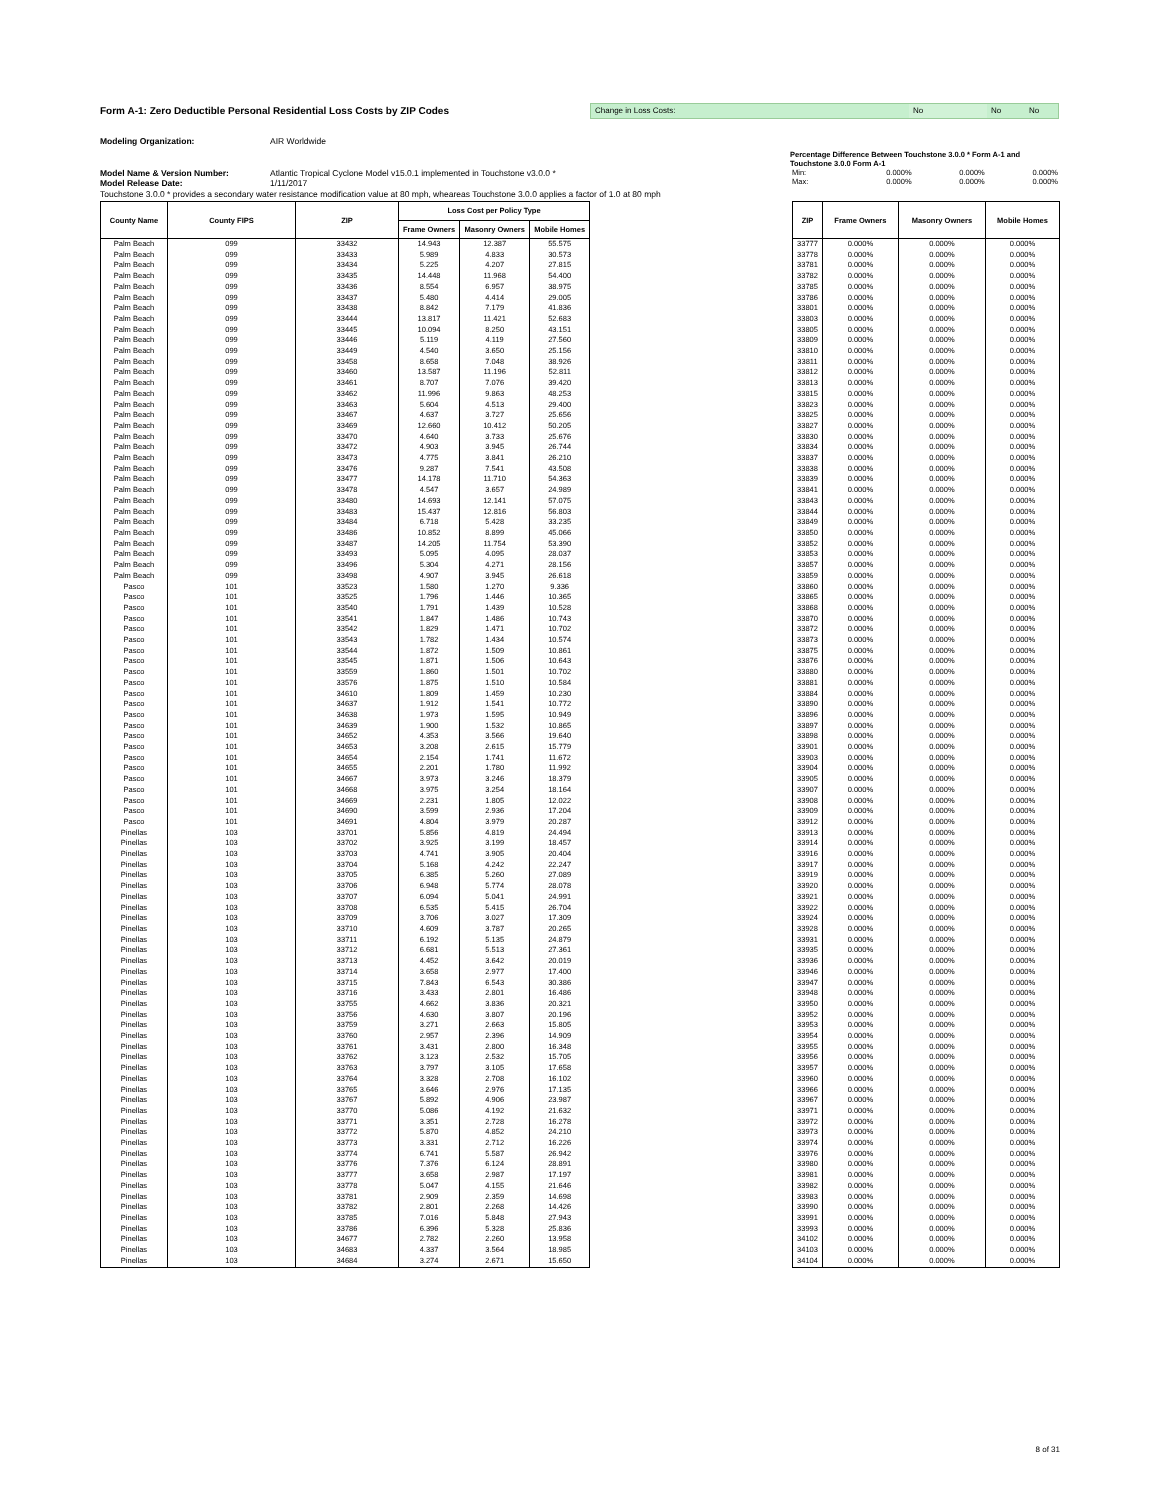Form A-1: Zero Deductible Personal Residential Loss Costs by ZIP Codes
Change in Loss Costs: No No No
Modeling Organization: AIR Worldwide
Model Name & Version Number: Atlantic Tropical Cyclone Model v15.0.1 implemented in Touchstone v3.0.0 *
Model Release Date: 1/11/2017
Touchstone 3.0.0 * provides a secondary water resistance modification value at 80 mph, wheareas Touchstone 3.0.0 applies a factor of 1.0 at 80 mph
Percentage Difference Between Touchstone 3.0.0 * Form A-1 and Touchstone 3.0.0 Form A-1
| Min: | 0.000% | 0.000% | 0.000% |
| Max: | 0.000% | 0.000% | 0.000% |
| County Name | County FIPS | ZIP | Loss Cost per Policy Type | | |
| --- | --- | --- | --- | --- | --- |
| | | | Frame Owners | Masonry Owners | Mobile Homes |
| Palm Beach | 099 | 33432 | 14.943 | 12.387 | 55.575 |
| Palm Beach | 099 | 33433 | 5.989 | 4.833 | 30.573 |
| Palm Beach | 099 | 33434 | 5.225 | 4.207 | 27.815 |
| Palm Beach | 099 | 33435 | 14.448 | 11.968 | 54.400 |
| Palm Beach | 099 | 33436 | 8.554 | 6.957 | 38.975 |
| Palm Beach | 099 | 33437 | 5.480 | 4.414 | 29.005 |
| Palm Beach | 099 | 33438 | 8.842 | 7.179 | 41.836 |
| Palm Beach | 099 | 33444 | 13.817 | 11.421 | 52.683 |
| Palm Beach | 099 | 33445 | 10.094 | 8.250 | 43.151 |
| Palm Beach | 099 | 33446 | 5.119 | 4.119 | 27.560 |
| Palm Beach | 099 | 33449 | 4.540 | 3.650 | 25.156 |
| Palm Beach | 099 | 33458 | 8.658 | 7.048 | 38.926 |
| Palm Beach | 099 | 33460 | 13.587 | 11.196 | 52.811 |
| Palm Beach | 099 | 33461 | 8.707 | 7.076 | 39.420 |
| Palm Beach | 099 | 33462 | 11.996 | 9.863 | 48.253 |
| Palm Beach | 099 | 33463 | 5.604 | 4.513 | 29.400 |
| Palm Beach | 099 | 33467 | 4.637 | 3.727 | 25.656 |
| Palm Beach | 099 | 33469 | 12.660 | 10.412 | 50.205 |
| Palm Beach | 099 | 33470 | 4.640 | 3.733 | 25.676 |
| Palm Beach | 099 | 33472 | 4.903 | 3.945 | 26.744 |
| Palm Beach | 099 | 33473 | 4.775 | 3.841 | 26.210 |
| Palm Beach | 099 | 33476 | 9.287 | 7.541 | 43.508 |
| Palm Beach | 099 | 33477 | 14.178 | 11.710 | 54.363 |
| Palm Beach | 099 | 33478 | 4.547 | 3.657 | 24.989 |
| Palm Beach | 099 | 33480 | 14.693 | 12.141 | 57.075 |
| Palm Beach | 099 | 33483 | 15.437 | 12.816 | 56.803 |
| Palm Beach | 099 | 33484 | 6.718 | 5.428 | 33.235 |
| Palm Beach | 099 | 33486 | 10.852 | 8.899 | 45.066 |
| Palm Beach | 099 | 33487 | 14.205 | 11.754 | 53.390 |
| Palm Beach | 099 | 33493 | 5.095 | 4.095 | 28.037 |
| Palm Beach | 099 | 33496 | 5.304 | 4.271 | 28.156 |
| Palm Beach | 099 | 33498 | 4.907 | 3.945 | 26.618 |
| Pasco | 101 | 33523 | 1.580 | 1.270 | 9.336 |
| Pasco | 101 | 33525 | 1.796 | 1.446 | 10.365 |
| Pasco | 101 | 33540 | 1.791 | 1.439 | 10.528 |
| Pasco | 101 | 33541 | 1.847 | 1.486 | 10.743 |
| Pasco | 101 | 33542 | 1.829 | 1.471 | 10.702 |
| Pasco | 101 | 33543 | 1.782 | 1.434 | 10.574 |
| Pasco | 101 | 33544 | 1.872 | 1.509 | 10.861 |
| Pasco | 101 | 33545 | 1.871 | 1.506 | 10.643 |
| Pasco | 101 | 33559 | 1.860 | 1.501 | 10.702 |
| Pasco | 101 | 33576 | 1.875 | 1.510 | 10.584 |
| Pasco | 101 | 34610 | 1.809 | 1.459 | 10.230 |
| Pasco | 101 | 34637 | 1.912 | 1.541 | 10.772 |
| Pasco | 101 | 34638 | 1.973 | 1.595 | 10.949 |
| Pasco | 101 | 34639 | 1.900 | 1.532 | 10.865 |
| Pasco | 101 | 34652 | 4.353 | 3.566 | 19.640 |
| Pasco | 101 | 34653 | 3.208 | 2.615 | 15.779 |
| Pasco | 101 | 34654 | 2.154 | 1.741 | 11.672 |
| Pasco | 101 | 34655 | 2.201 | 1.780 | 11.992 |
| Pasco | 101 | 34667 | 3.973 | 3.246 | 18.379 |
| Pasco | 101 | 34668 | 3.975 | 3.254 | 18.164 |
| Pasco | 101 | 34669 | 2.231 | 1.805 | 12.022 |
| Pasco | 101 | 34690 | 3.599 | 2.936 | 17.204 |
| Pasco | 101 | 34691 | 4.804 | 3.979 | 20.287 |
| Pinellas | 103 | 33701 | 5.856 | 4.819 | 24.494 |
| Pinellas | 103 | 33702 | 3.925 | 3.199 | 18.457 |
| Pinellas | 103 | 33703 | 4.741 | 3.905 | 20.404 |
| Pinellas | 103 | 33704 | 5.168 | 4.242 | 22.247 |
| Pinellas | 103 | 33705 | 6.385 | 5.260 | 27.089 |
| Pinellas | 103 | 33706 | 6.948 | 5.774 | 28.078 |
| Pinellas | 103 | 33707 | 6.094 | 5.041 | 24.991 |
| Pinellas | 103 | 33708 | 6.535 | 5.415 | 26.704 |
| Pinellas | 103 | 33709 | 3.706 | 3.027 | 17.309 |
| Pinellas | 103 | 33710 | 4.609 | 3.787 | 20.265 |
| Pinellas | 103 | 33711 | 6.192 | 5.135 | 24.879 |
| Pinellas | 103 | 33712 | 6.681 | 5.513 | 27.361 |
| Pinellas | 103 | 33713 | 4.452 | 3.642 | 20.019 |
| Pinellas | 103 | 33714 | 3.658 | 2.977 | 17.400 |
| Pinellas | 103 | 33715 | 7.843 | 6.543 | 30.386 |
| Pinellas | 103 | 33716 | 3.433 | 2.801 | 16.486 |
| Pinellas | 103 | 33755 | 4.662 | 3.836 | 20.321 |
| Pinellas | 103 | 33756 | 4.630 | 3.807 | 20.196 |
| Pinellas | 103 | 33759 | 3.271 | 2.663 | 15.805 |
| Pinellas | 103 | 33760 | 2.957 | 2.396 | 14.909 |
| Pinellas | 103 | 33761 | 3.431 | 2.800 | 16.348 |
| Pinellas | 103 | 33762 | 3.123 | 2.532 | 15.705 |
| Pinellas | 103 | 33763 | 3.797 | 3.105 | 17.658 |
| Pinellas | 103 | 33764 | 3.328 | 2.708 | 16.102 |
| Pinellas | 103 | 33765 | 3.646 | 2.976 | 17.135 |
| Pinellas | 103 | 33767 | 5.892 | 4.906 | 23.987 |
| Pinellas | 103 | 33770 | 5.086 | 4.192 | 21.632 |
| Pinellas | 103 | 33771 | 3.351 | 2.728 | 16.278 |
| Pinellas | 103 | 33772 | 5.870 | 4.852 | 24.210 |
| Pinellas | 103 | 33773 | 3.331 | 2.712 | 16.226 |
| Pinellas | 103 | 33774 | 6.741 | 5.587 | 26.942 |
| Pinellas | 103 | 33776 | 7.376 | 6.124 | 28.891 |
| Pinellas | 103 | 33777 | 3.658 | 2.987 | 17.197 |
| Pinellas | 103 | 33778 | 5.047 | 4.155 | 21.646 |
| Pinellas | 103 | 33781 | 2.909 | 2.359 | 14.698 |
| Pinellas | 103 | 33782 | 2.801 | 2.268 | 14.426 |
| Pinellas | 103 | 33785 | 7.016 | 5.848 | 27.943 |
| Pinellas | 103 | 33786 | 6.396 | 5.328 | 25.836 |
| Pinellas | 103 | 34677 | 2.782 | 2.260 | 13.958 |
| Pinellas | 103 | 34683 | 4.337 | 3.564 | 18.985 |
| Pinellas | 103 | 34684 | 3.274 | 2.671 | 15.650 |
| ZIP | Frame Owners | Masonry Owners | Mobile Homes |
| --- | --- | --- | --- |
| 33777 | 0.000% | 0.000% | 0.000% |
| 33778 | 0.000% | 0.000% | 0.000% |
| 33781 | 0.000% | 0.000% | 0.000% |
| 33782 | 0.000% | 0.000% | 0.000% |
| 33785 | 0.000% | 0.000% | 0.000% |
| 33786 | 0.000% | 0.000% | 0.000% |
| 33801 | 0.000% | 0.000% | 0.000% |
| 33803 | 0.000% | 0.000% | 0.000% |
| 33805 | 0.000% | 0.000% | 0.000% |
| 33809 | 0.000% | 0.000% | 0.000% |
| 33810 | 0.000% | 0.000% | 0.000% |
| 33811 | 0.000% | 0.000% | 0.000% |
| 33812 | 0.000% | 0.000% | 0.000% |
| 33813 | 0.000% | 0.000% | 0.000% |
| 33815 | 0.000% | 0.000% | 0.000% |
| 33823 | 0.000% | 0.000% | 0.000% |
| 33825 | 0.000% | 0.000% | 0.000% |
| 33827 | 0.000% | 0.000% | 0.000% |
| 33830 | 0.000% | 0.000% | 0.000% |
| 33834 | 0.000% | 0.000% | 0.000% |
| 33837 | 0.000% | 0.000% | 0.000% |
| 33838 | 0.000% | 0.000% | 0.000% |
| 33839 | 0.000% | 0.000% | 0.000% |
| 33841 | 0.000% | 0.000% | 0.000% |
| 33843 | 0.000% | 0.000% | 0.000% |
| 33844 | 0.000% | 0.000% | 0.000% |
| 33849 | 0.000% | 0.000% | 0.000% |
| 33850 | 0.000% | 0.000% | 0.000% |
| 33852 | 0.000% | 0.000% | 0.000% |
| 33853 | 0.000% | 0.000% | 0.000% |
| 33857 | 0.000% | 0.000% | 0.000% |
| 33859 | 0.000% | 0.000% | 0.000% |
| 33860 | 0.000% | 0.000% | 0.000% |
| 33865 | 0.000% | 0.000% | 0.000% |
| 33868 | 0.000% | 0.000% | 0.000% |
| 33870 | 0.000% | 0.000% | 0.000% |
| 33872 | 0.000% | 0.000% | 0.000% |
| 33873 | 0.000% | 0.000% | 0.000% |
| 33875 | 0.000% | 0.000% | 0.000% |
| 33876 | 0.000% | 0.000% | 0.000% |
| 33880 | 0.000% | 0.000% | 0.000% |
| 33881 | 0.000% | 0.000% | 0.000% |
| 33884 | 0.000% | 0.000% | 0.000% |
| 33890 | 0.000% | 0.000% | 0.000% |
| 33896 | 0.000% | 0.000% | 0.000% |
| 33897 | 0.000% | 0.000% | 0.000% |
| 33898 | 0.000% | 0.000% | 0.000% |
| 33901 | 0.000% | 0.000% | 0.000% |
| 33903 | 0.000% | 0.000% | 0.000% |
| 33904 | 0.000% | 0.000% | 0.000% |
| 33905 | 0.000% | 0.000% | 0.000% |
| 33907 | 0.000% | 0.000% | 0.000% |
| 33908 | 0.000% | 0.000% | 0.000% |
| 33909 | 0.000% | 0.000% | 0.000% |
| 33912 | 0.000% | 0.000% | 0.000% |
| 33913 | 0.000% | 0.000% | 0.000% |
| 33914 | 0.000% | 0.000% | 0.000% |
| 33916 | 0.000% | 0.000% | 0.000% |
| 33917 | 0.000% | 0.000% | 0.000% |
| 33919 | 0.000% | 0.000% | 0.000% |
| 33920 | 0.000% | 0.000% | 0.000% |
| 33921 | 0.000% | 0.000% | 0.000% |
| 33922 | 0.000% | 0.000% | 0.000% |
| 33924 | 0.000% | 0.000% | 0.000% |
| 33928 | 0.000% | 0.000% | 0.000% |
| 33931 | 0.000% | 0.000% | 0.000% |
| 33935 | 0.000% | 0.000% | 0.000% |
| 33936 | 0.000% | 0.000% | 0.000% |
| 33946 | 0.000% | 0.000% | 0.000% |
| 33947 | 0.000% | 0.000% | 0.000% |
| 33948 | 0.000% | 0.000% | 0.000% |
| 33950 | 0.000% | 0.000% | 0.000% |
| 33952 | 0.000% | 0.000% | 0.000% |
| 33953 | 0.000% | 0.000% | 0.000% |
| 33954 | 0.000% | 0.000% | 0.000% |
| 33955 | 0.000% | 0.000% | 0.000% |
| 33956 | 0.000% | 0.000% | 0.000% |
| 33957 | 0.000% | 0.000% | 0.000% |
| 33960 | 0.000% | 0.000% | 0.000% |
| 33966 | 0.000% | 0.000% | 0.000% |
| 33967 | 0.000% | 0.000% | 0.000% |
| 33971 | 0.000% | 0.000% | 0.000% |
| 33972 | 0.000% | 0.000% | 0.000% |
| 33973 | 0.000% | 0.000% | 0.000% |
| 33974 | 0.000% | 0.000% | 0.000% |
| 33976 | 0.000% | 0.000% | 0.000% |
| 33980 | 0.000% | 0.000% | 0.000% |
| 33981 | 0.000% | 0.000% | 0.000% |
| 33982 | 0.000% | 0.000% | 0.000% |
| 33983 | 0.000% | 0.000% | 0.000% |
| 33990 | 0.000% | 0.000% | 0.000% |
| 33991 | 0.000% | 0.000% | 0.000% |
| 33993 | 0.000% | 0.000% | 0.000% |
| 34102 | 0.000% | 0.000% | 0.000% |
| 34103 | 0.000% | 0.000% | 0.000% |
| 34104 | 0.000% | 0.000% | 0.000% |
8 of 31